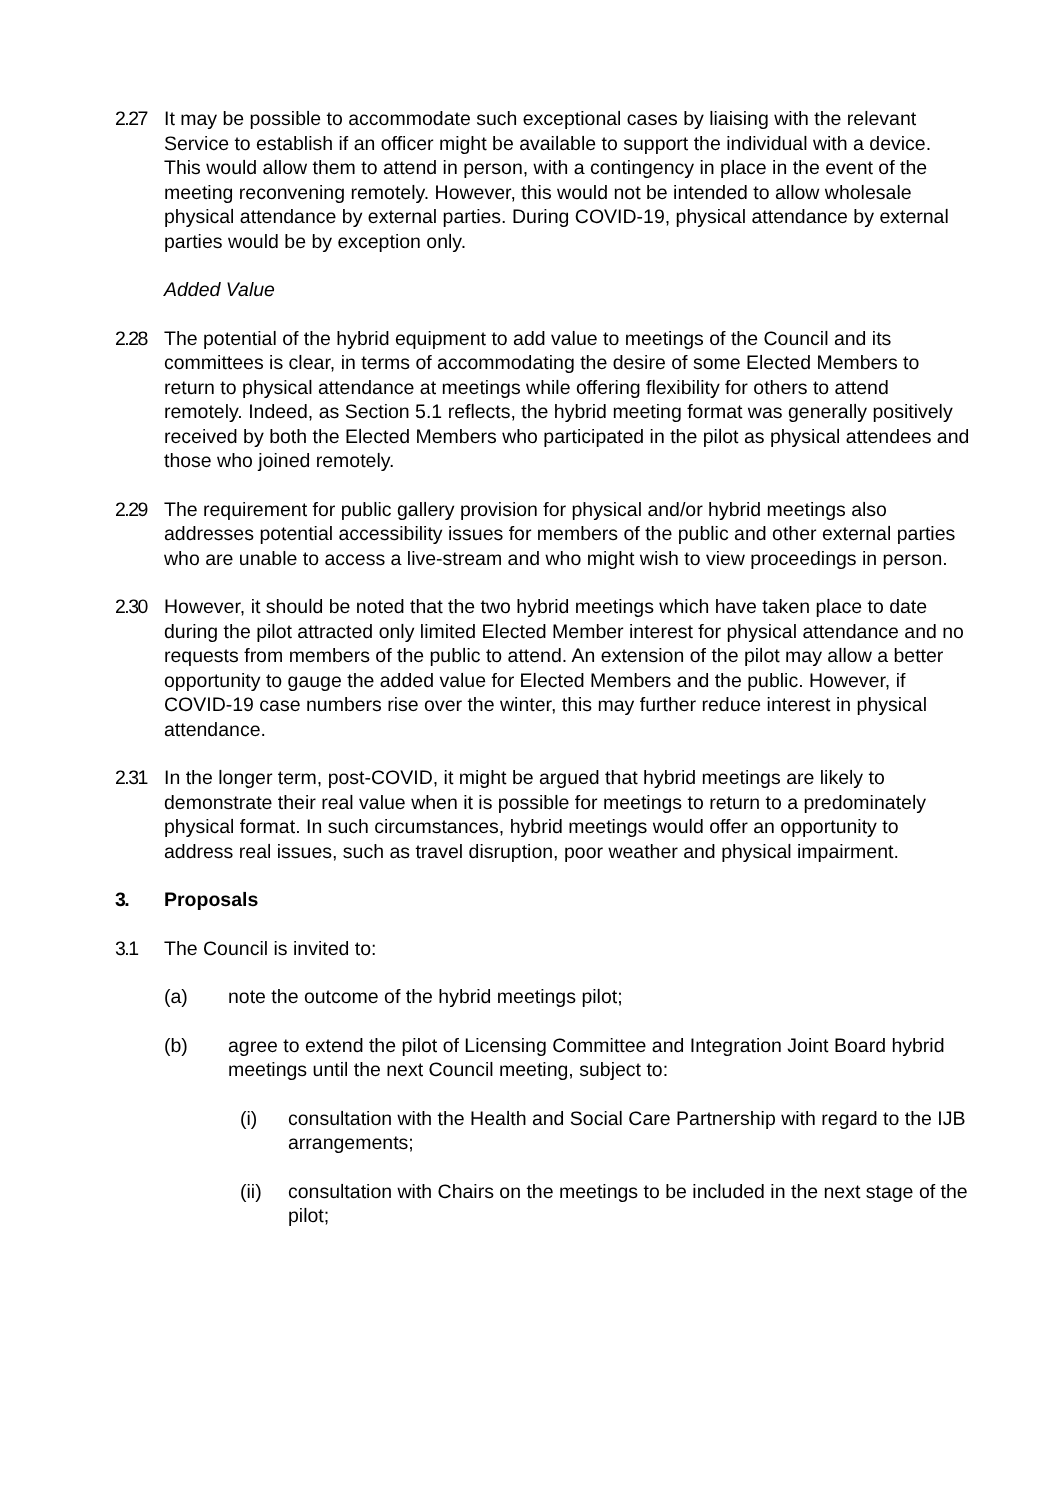2.27 It may be possible to accommodate such exceptional cases by liaising with the relevant Service to establish if an officer might be available to support the individual with a device. This would allow them to attend in person, with a contingency in place in the event of the meeting reconvening remotely. However, this would not be intended to allow wholesale physical attendance by external parties. During COVID-19, physical attendance by external parties would be by exception only.
Added Value
2.28 The potential of the hybrid equipment to add value to meetings of the Council and its committees is clear, in terms of accommodating the desire of some Elected Members to return to physical attendance at meetings while offering flexibility for others to attend remotely. Indeed, as Section 5.1 reflects, the hybrid meeting format was generally positively received by both the Elected Members who participated in the pilot as physical attendees and those who joined remotely.
2.29 The requirement for public gallery provision for physical and/or hybrid meetings also addresses potential accessibility issues for members of the public and other external parties who are unable to access a live-stream and who might wish to view proceedings in person.
2.30 However, it should be noted that the two hybrid meetings which have taken place to date during the pilot attracted only limited Elected Member interest for physical attendance and no requests from members of the public to attend. An extension of the pilot may allow a better opportunity to gauge the added value for Elected Members and the public. However, if COVID-19 case numbers rise over the winter, this may further reduce interest in physical attendance.
2.31 In the longer term, post-COVID, it might be argued that hybrid meetings are likely to demonstrate their real value when it is possible for meetings to return to a predominately physical format. In such circumstances, hybrid meetings would offer an opportunity to address real issues, such as travel disruption, poor weather and physical impairment.
3. Proposals
3.1 The Council is invited to:
(a) note the outcome of the hybrid meetings pilot;
(b) agree to extend the pilot of Licensing Committee and Integration Joint Board hybrid meetings until the next Council meeting, subject to:
(i) consultation with the Health and Social Care Partnership with regard to the IJB arrangements;
(ii) consultation with Chairs on the meetings to be included in the next stage of the pilot;